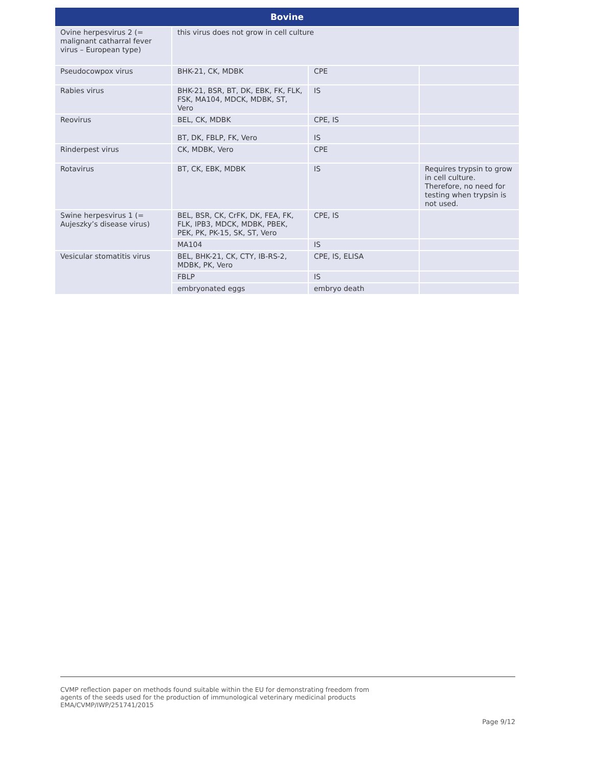| Bovine | | | |
| --- | --- | --- | --- |
| Ovine herpesvirus 2 (= malignant catharral fever virus – European type) | this virus does not grow in cell culture | | |
| Pseudocowpox virus | BHK-21, CK, MDBK | CPE | |
| Rabies virus | BHK-21, BSR, BT, DK, EBK, FK, FLK, FSK, MA104, MDCK, MDBK, ST, Vero | IS | |
| Reovirus | BEL, CK, MDBK | CPE, IS | |
| | BT, DK, FBLP, FK, Vero | IS | |
| Rinderpest virus | CK, MDBK, Vero | CPE | |
| Rotavirus | BT, CK, EBK, MDBK | IS | Requires trypsin to grow in cell culture. Therefore, no need for testing when trypsin is not used. |
| Swine herpesvirus 1 (= Aujeszky’s disease virus) | BEL, BSR, CK, CrFK, DK, FEA, FK, FLK, IPB3, MDCK, MDBK, PBEK, PEK, PK, PK-15, SK, ST, Vero | CPE, IS | |
| | MA104 | IS | |
| Vesicular stomatitis virus | BEL, BHK-21, CK, CTY, IB-RS-2, MDBK, PK, Vero | CPE, IS, ELISA | |
| | FBLP | IS | |
| | embryonated eggs | embryo death | |
CVMP reflection paper on methods found suitable within the EU for demonstrating freedom from
agents of the seeds used for the production of immunological veterinary medicinal products
EMA/CVMP/IWP/251741/2015
Page 9/12